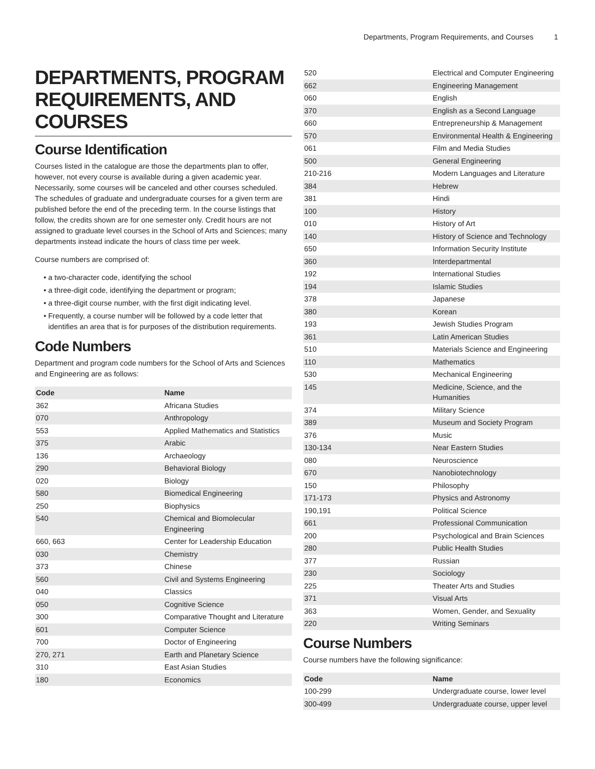Departments, Program Requirements, and Courses 1
DEPARTMENTS, PROGRAM REQUIREMENTS, AND COURSES
Course Identification
Courses listed in the catalogue are those the departments plan to offer, however, not every course is available during a given academic year. Necessarily, some courses will be canceled and other courses scheduled. The schedules of graduate and undergraduate courses for a given term are published before the end of the preceding term. In the course listings that follow, the credits shown are for one semester only. Credit hours are not assigned to graduate level courses in the School of Arts and Sciences; many departments instead indicate the hours of class time per week.
Course numbers are comprised of:
a two-character code, identifying the school
a three-digit code, identifying the department or program;
a three-digit course number, with the first digit indicating level.
Frequently, a course number will be followed by a code letter that identifies an area that is for purposes of the distribution requirements.
Code Numbers
Department and program code numbers for the School of Arts and Sciences and Engineering are as follows:
| Code | Name |
| --- | --- |
| 362 | Africana Studies |
| 070 | Anthropology |
| 553 | Applied Mathematics and Statistics |
| 375 | Arabic |
| 136 | Archaeology |
| 290 | Behavioral Biology |
| 020 | Biology |
| 580 | Biomedical Engineering |
| 250 | Biophysics |
| 540 | Chemical and Biomolecular Engineering |
| 660, 663 | Center for Leadership Education |
| 030 | Chemistry |
| 373 | Chinese |
| 560 | Civil and Systems Engineering |
| 040 | Classics |
| 050 | Cognitive Science |
| 300 | Comparative Thought and Literature |
| 601 | Computer Science |
| 700 | Doctor of Engineering |
| 270, 271 | Earth and Planetary Science |
| 310 | East Asian Studies |
| 180 | Economics |
| 520 | Electrical and Computer Engineering |
| 662 | Engineering Management |
| 060 | English |
| 370 | English as a Second Language |
| 660 | Entrepreneurship & Management |
| 570 | Environmental Health & Engineering |
| 061 | Film and Media Studies |
| 500 | General Engineering |
| 210-216 | Modern Languages and Literature |
| 384 | Hebrew |
| 381 | Hindi |
| 100 | History |
| 010 | History of Art |
| 140 | History of Science and Technology |
| 650 | Information Security Institute |
| 360 | Interdepartmental |
| 192 | International Studies |
| 194 | Islamic Studies |
| 378 | Japanese |
| 380 | Korean |
| 193 | Jewish Studies Program |
| 361 | Latin American Studies |
| 510 | Materials Science and Engineering |
| 110 | Mathematics |
| 530 | Mechanical Engineering |
| 145 | Medicine, Science, and the Humanities |
| 374 | Military Science |
| 389 | Museum and Society Program |
| 376 | Music |
| 130-134 | Near Eastern Studies |
| 080 | Neuroscience |
| 670 | Nanobiotechnology |
| 150 | Philosophy |
| 171-173 | Physics and Astronomy |
| 190,191 | Political Science |
| 661 | Professional Communication |
| 200 | Psychological and Brain Sciences |
| 280 | Public Health Studies |
| 377 | Russian |
| 230 | Sociology |
| 225 | Theater Arts and Studies |
| 371 | Visual Arts |
| 363 | Women, Gender, and Sexuality |
| 220 | Writing Seminars |
Course Numbers
Course numbers have the following significance:
| Code | Name |
| --- | --- |
| 100-299 | Undergraduate course, lower level |
| 300-499 | Undergraduate course, upper level |